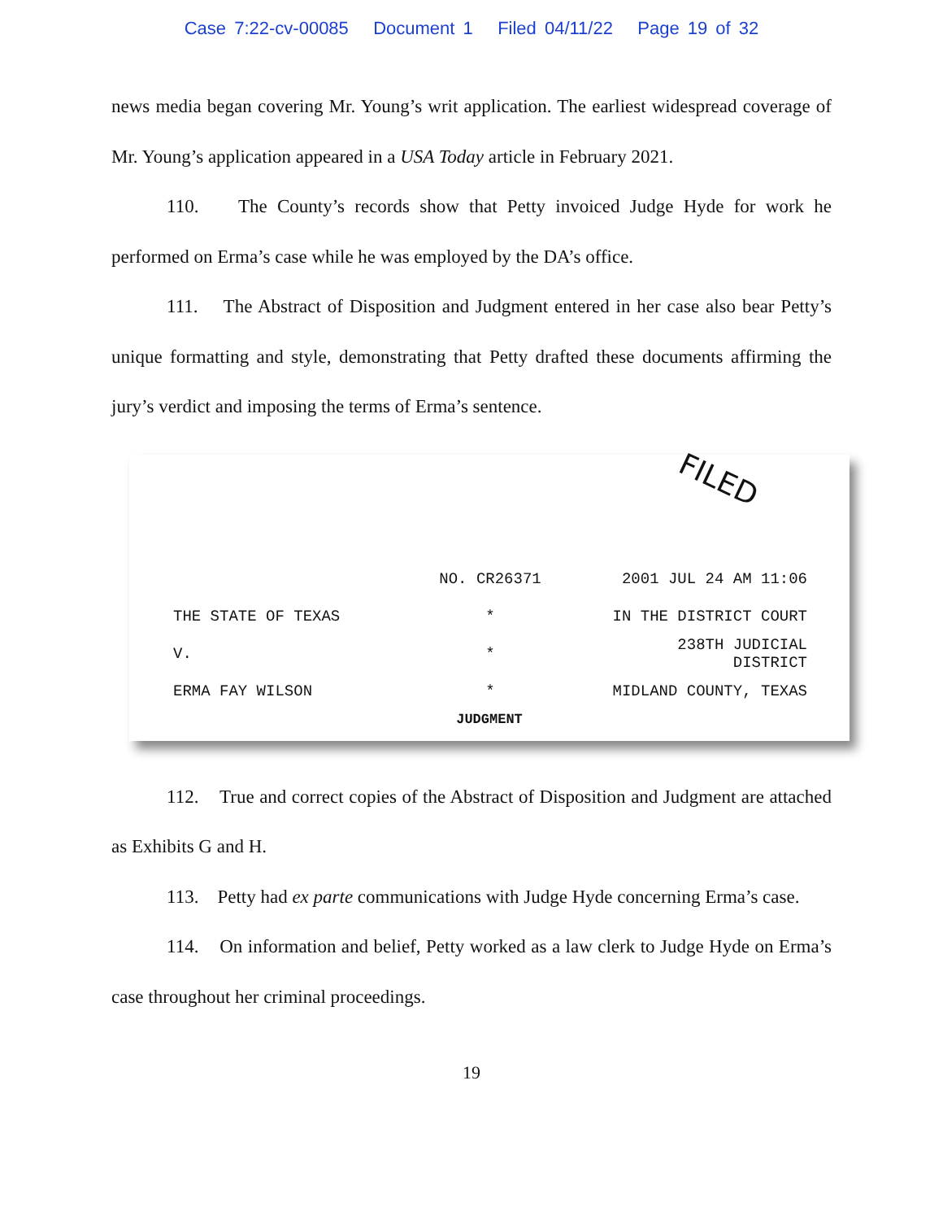Case 7:22-cv-00085 Document 1 Filed 04/11/22 Page 19 of 32
news media began covering Mr. Young’s writ application. The earliest widespread coverage of Mr. Young’s application appeared in a USA Today article in February 2021.
110. The County’s records show that Petty invoiced Judge Hyde for work he performed on Erma’s case while he was employed by the DA’s office.
111. The Abstract of Disposition and Judgment entered in her case also bear Petty’s unique formatting and style, demonstrating that Petty drafted these documents affirming the jury’s verdict and imposing the terms of Erma’s sentence.
FILED
NO. CR26371 2001 JUL 24 AM 11:06
THE STATE OF TEXAS * IN THE DISTRICT COURT
V. * 238TH JUDICIAL DISTRICT
ERMA FAY WILSON * MIDLAND COUNTY, TEXAS
JUDGMENT
112. True and correct copies of the Abstract of Disposition and Judgment are attached as Exhibits G and H.
113. Petty had ex parte communications with Judge Hyde concerning Erma’s case.
114. On information and belief, Petty worked as a law clerk to Judge Hyde on Erma’s case throughout her criminal proceedings.
19